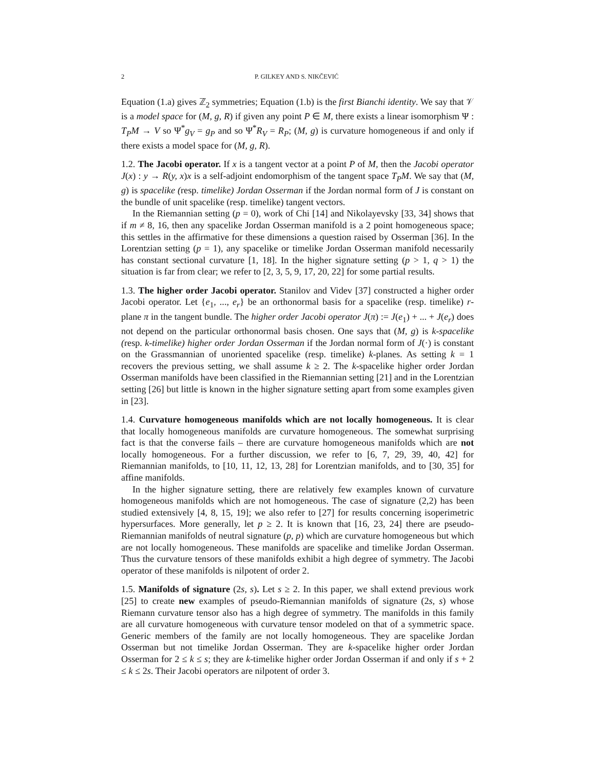2 P. GILKEY AND S. NIKČEVIĆ
Equation (1.a) gives ℤ<sub>2</sub> symmetries; Equation (1.b) is the first Bianchi identity. We say that 𝒱 is a model space for (M, g, R) if given any point P ∈ M, there exists a linear isomorphism Ψ : T<sub>P</sub>M → V so Ψ<sup>*</sup>g<sub>V</sub> = g<sub>P</sub> and so Ψ<sup>*</sup>R<sub>V</sub> = R<sub>P</sub>; (M, g) is curvature homogeneous if and only if there exists a model space for (M, g, R).
1.2. The Jacobi operator. If x is a tangent vector at a point P of M, then the Jacobi operator J(x) : y → R(y, x)x is a self-adjoint endomorphism of the tangent space T<sub>P</sub>M. We say that (M, g) is spacelike (resp. timelike) Jordan Osserman if the Jordan normal form of J is constant on the bundle of unit spacelike (resp. timelike) tangent vectors.
In the Riemannian setting (p = 0), work of Chi [14] and Nikolayevsky [33, 34] shows that if m ≠ 8, 16, then any spacelike Jordan Osserman manifold is a 2 point homogeneous space; this settles in the affirmative for these dimensions a question raised by Osserman [36]. In the Lorentzian setting (p = 1), any spacelike or timelike Jordan Osserman manifold necessarily has constant sectional curvature [1, 18]. In the higher signature setting (p > 1, q > 1) the situation is far from clear; we refer to [2, 3, 5, 9, 17, 20, 22] for some partial results.
1.3. The higher order Jacobi operator. Stanilov and Videv [37] constructed a higher order Jacobi operator. Let {e<sub>1</sub>, ..., e<sub>r</sub>} be an orthonormal basis for a spacelike (resp. timelike) r-plane π in the tangent bundle. The higher order Jacobi operator J(π) := J(e<sub>1</sub>) + ... + J(e<sub>r</sub>) does not depend on the particular orthonormal basis chosen. One says that (M, g) is k-spacelike (resp. k-timelike) higher order Jordan Osserman if the Jordan normal form of J(·) is constant on the Grassmannian of unoriented spacelike (resp. timelike) k-planes. As setting k = 1 recovers the previous setting, we shall assume k ≥ 2. The k-spacelike higher order Jordan Osserman manifolds have been classified in the Riemannian setting [21] and in the Lorentzian setting [26] but little is known in the higher signature setting apart from some examples given in [23].
1.4. Curvature homogeneous manifolds which are not locally homogeneous. It is clear that locally homogeneous manifolds are curvature homogeneous. The somewhat surprising fact is that the converse fails – there are curvature homogeneous manifolds which are not locally homogeneous. For a further discussion, we refer to [6, 7, 29, 39, 40, 42] for Riemannian manifolds, to [10, 11, 12, 13, 28] for Lorentzian manifolds, and to [30, 35] for affine manifolds.
In the higher signature setting, there are relatively few examples known of curvature homogeneous manifolds which are not homogeneous. The case of signature (2,2) has been studied extensively [4, 8, 15, 19]; we also refer to [27] for results concerning isoperimetric hypersurfaces. More generally, let p ≥ 2. It is known that [16, 23, 24] there are pseudo-Riemannian manifolds of neutral signature (p, p) which are curvature homogeneous but which are not locally homogeneous. These manifolds are spacelike and timelike Jordan Osserman. Thus the curvature tensors of these manifolds exhibit a high degree of symmetry. The Jacobi operator of these manifolds is nilpotent of order 2.
1.5. Manifolds of signature (2s, s). Let s ≥ 2. In this paper, we shall extend previous work [25] to create new examples of pseudo-Riemannian manifolds of signature (2s, s) whose Riemann curvature tensor also has a high degree of symmetry. The manifolds in this family are all curvature homogeneous with curvature tensor modeled on that of a symmetric space. Generic members of the family are not locally homogeneous. They are spacelike Jordan Osserman but not timelike Jordan Osserman. They are k-spacelike higher order Jordan Osserman for 2 ≤ k ≤ s; they are k-timelike higher order Jordan Osserman if and only if s + 2 ≤ k ≤ 2s. Their Jacobi operators are nilpotent of order 3.